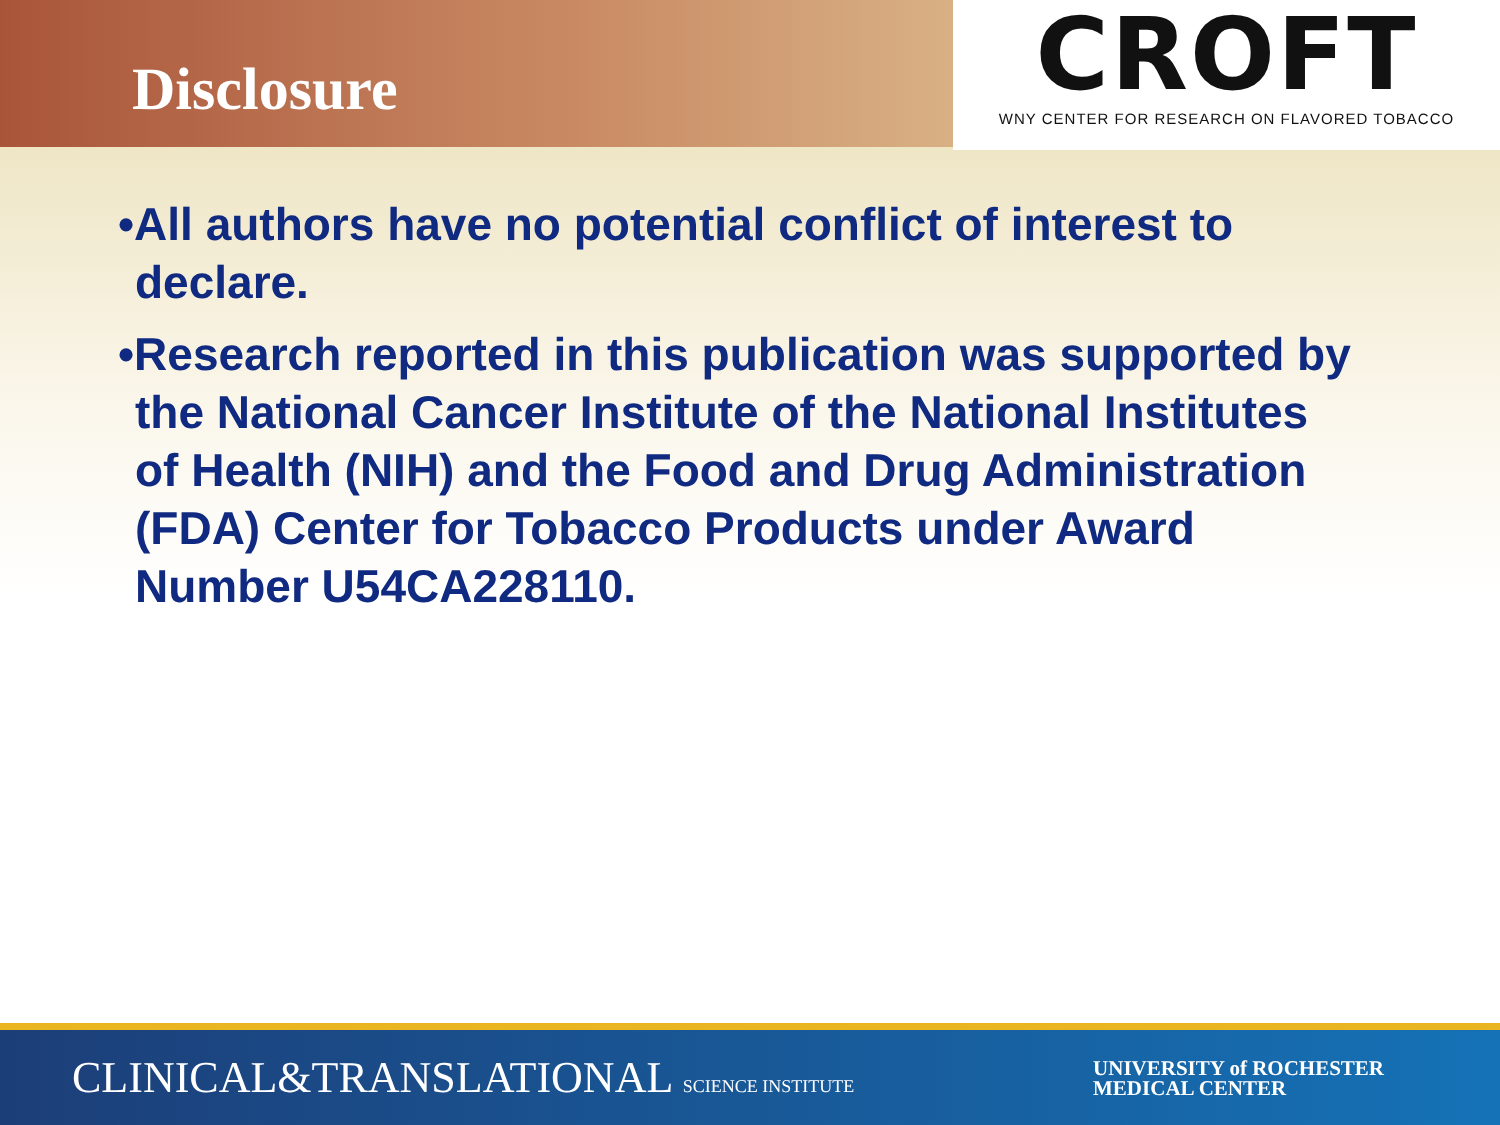Disclosure
CROFT
WNY CENTER FOR RESEARCH ON FLAVORED TOBACCO
•All authors have no potential conflict of interest to declare.
•Research reported in this publication was supported by the National Cancer Institute of the National Institutes of Health (NIH) and the Food and Drug Administration (FDA) Center for Tobacco Products under Award Number U54CA228110.
CLINICAL&TRANSLATIONAL SCIENCE INSTITUTE
UNIVERSITY of ROCHESTER
MEDICAL CENTER